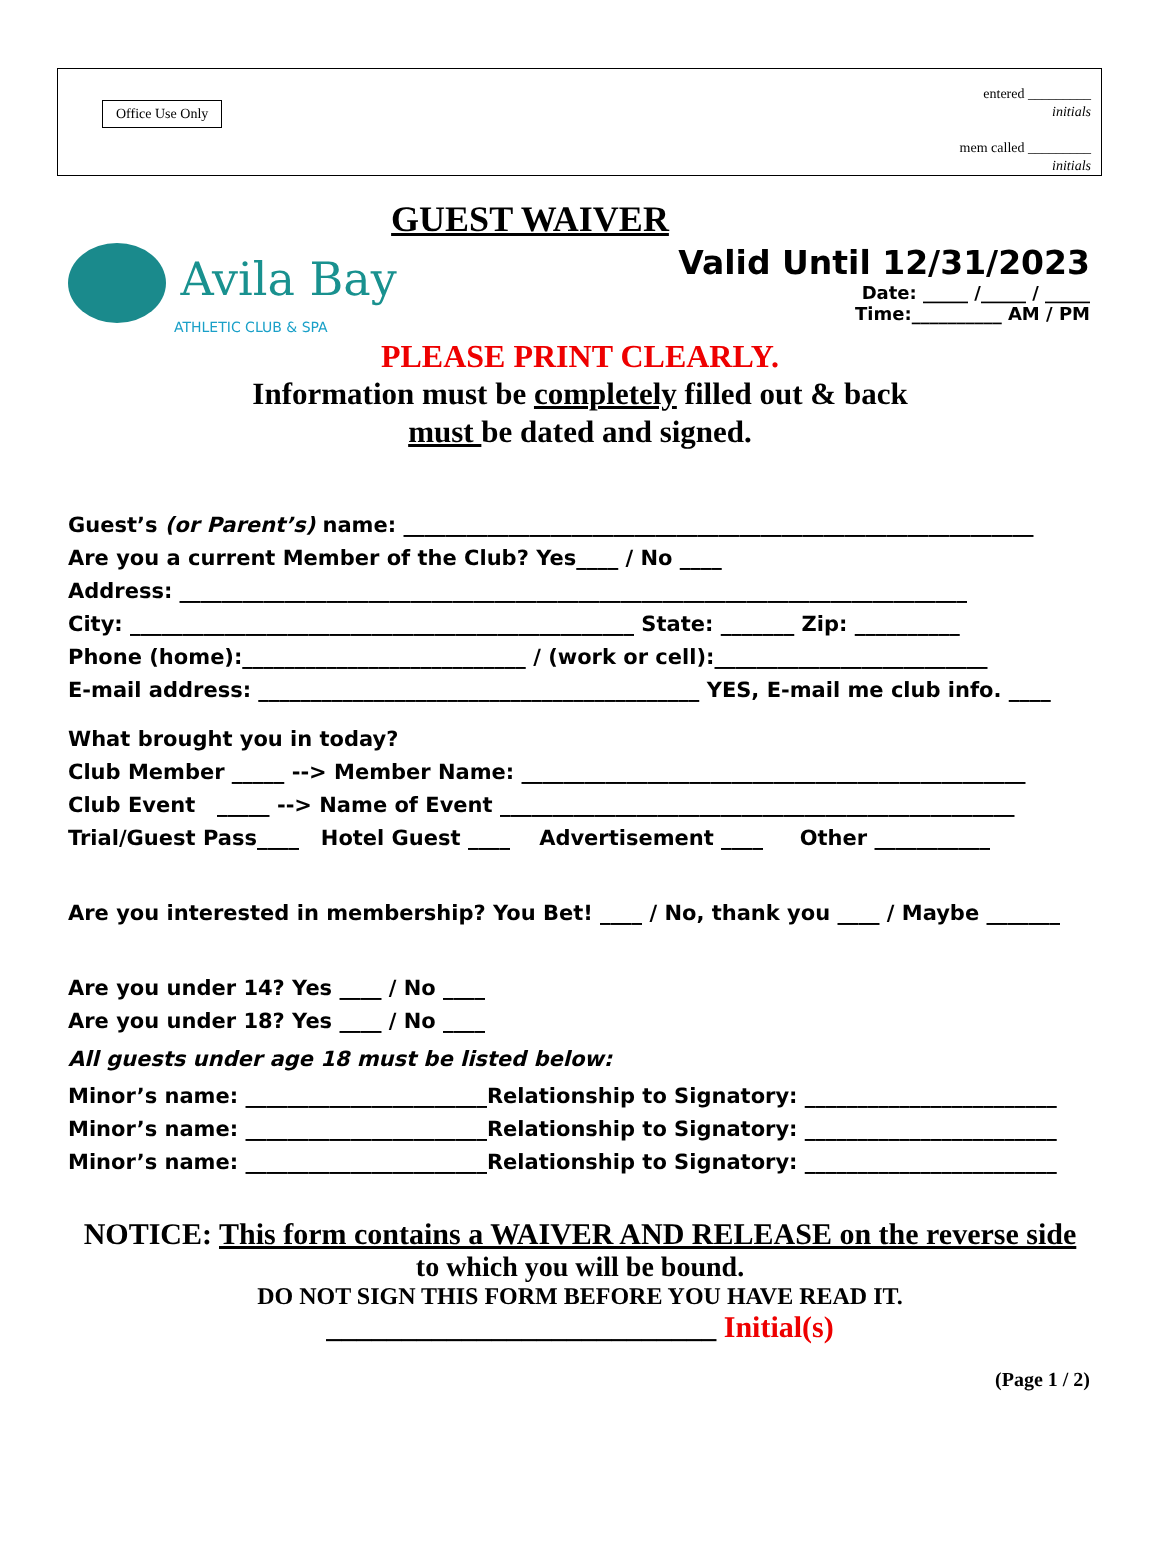Office Use Only
entered _________
initials
mem called _________
initials
GUEST WAIVER
Avila Bay
ATHLETIC CLUB & SPA
Valid Until 12/31/2023
Date: _____ /_____ / _____
Time:__________ AM / PM
PLEASE PRINT CLEARLY.
Information must be completely filled out & back
must be dated and signed.
Guest’s (or Parent’s) name: ____________________________________________________________
Are you a current Member of the Club? Yes____ / No ____
Address: ___________________________________________________________________________
City: ________________________________________________ State: _______ Zip: __________
Phone (home):___________________________ / (work or cell):__________________________
E-mail address: __________________________________________ YES, E-mail me club info. ____
What brought you in today?
Club Member _____ --> Member Name: ________________________________________________
Club Event _____ --> Name of Event _________________________________________________
Trial/Guest Pass____ Hotel Guest ____ Advertisement ____ Other ___________
Are you interested in membership? You Bet! ____ / No, thank you ____ / Maybe _______
Are you under 14? Yes ____ / No ____
Are you under 18? Yes ____ / No ____
All guests under age 18 must be listed below:
Minor’s name: _______________________Relationship to Signatory: ________________________
Minor’s name: _______________________Relationship to Signatory: ________________________
Minor’s name: _______________________Relationship to Signatory: ________________________
NOTICE: This form contains a WAIVER AND RELEASE on the reverse side
to which you will be bound.
DO NOT SIGN THIS FORM BEFORE YOU HAVE READ IT.
__________________________ Initial(s)
(Page 1 / 2)